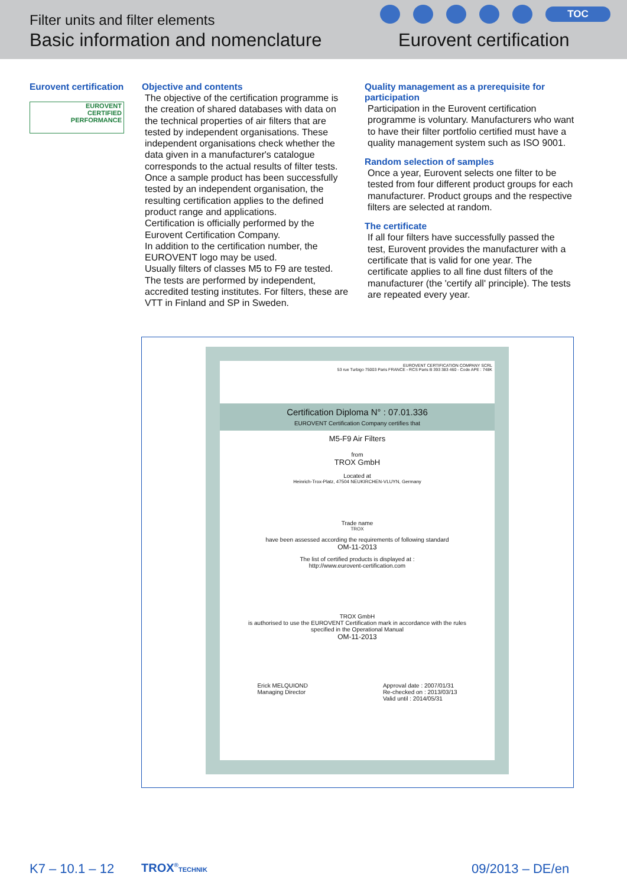Filter units and filter elements
Basic information and nomenclature
TOC
Eurovent certification
Eurovent certification
EUROVENT
CERTIFIED
PERFORMANCE
Objective and contents
The objective of the certification programme is the creation of shared databases with data on the technical properties of air filters that are tested by independent organisations. These independent organisations check whether the data given in a manufacturer's catalogue corresponds to the actual results of filter tests.
Once a sample product has been successfully tested by an independent organisation, the resulting certification applies to the defined product range and applications.
Certification is officially performed by the Eurovent Certification Company.
In addition to the certification number, the EUROVENT logo may be used.
Usually filters of classes M5 to F9 are tested. The tests are performed by independent, accredited testing institutes. For filters, these are VTT in Finland and SP in Sweden.
Quality management as a prerequisite for participation
Participation in the Eurovent certification programme is voluntary. Manufacturers who want to have their filter portfolio certified must have a quality management system such as ISO 9001.
Random selection of samples
Once a year, Eurovent selects one filter to be tested from four different product groups for each manufacturer. Product groups and the respective filters are selected at random.
The certificate
If all four filters have successfully passed the test, Eurovent provides the manufacturer with a certificate that is valid for one year. The certificate applies to all fine dust filters of the manufacturer (the 'certify all' principle). The tests are repeated every year.
EUROVENT CERTIFICATION COMPANY SCRL
53 rue Turbigo 75003 Paris FRANCE - RCS Paris B 393 383 460 - Code APE : 748K
Certification Diploma N° : 07.01.336
EUROVENT Certification Company certifies that
M5-F9 Air Filters
from
TROX GmbH
Located at
Heinrich-Trox-Platz, 47504 NEUKIRCHEN-VLUYN, Germany
Trade name
TROX
have been assessed according the requirements of following standard
OM-11-2013
The list of certified products is displayed at :
http://www.eurovent-certification.com
TROX GmbH
is authorised to use the EUROVENT Certification mark in accordance with the rules
specified in the Operational Manual
OM-11-2013
Erick MELQUIOND
Managing Director
Approval date : 2007/01/31
Re-checked on : 2013/03/13
Valid until : 2014/05/31
K7 – 10.1 – 12 TROX<sup>®</sup>TECHNIK 09/2013 – DE/en